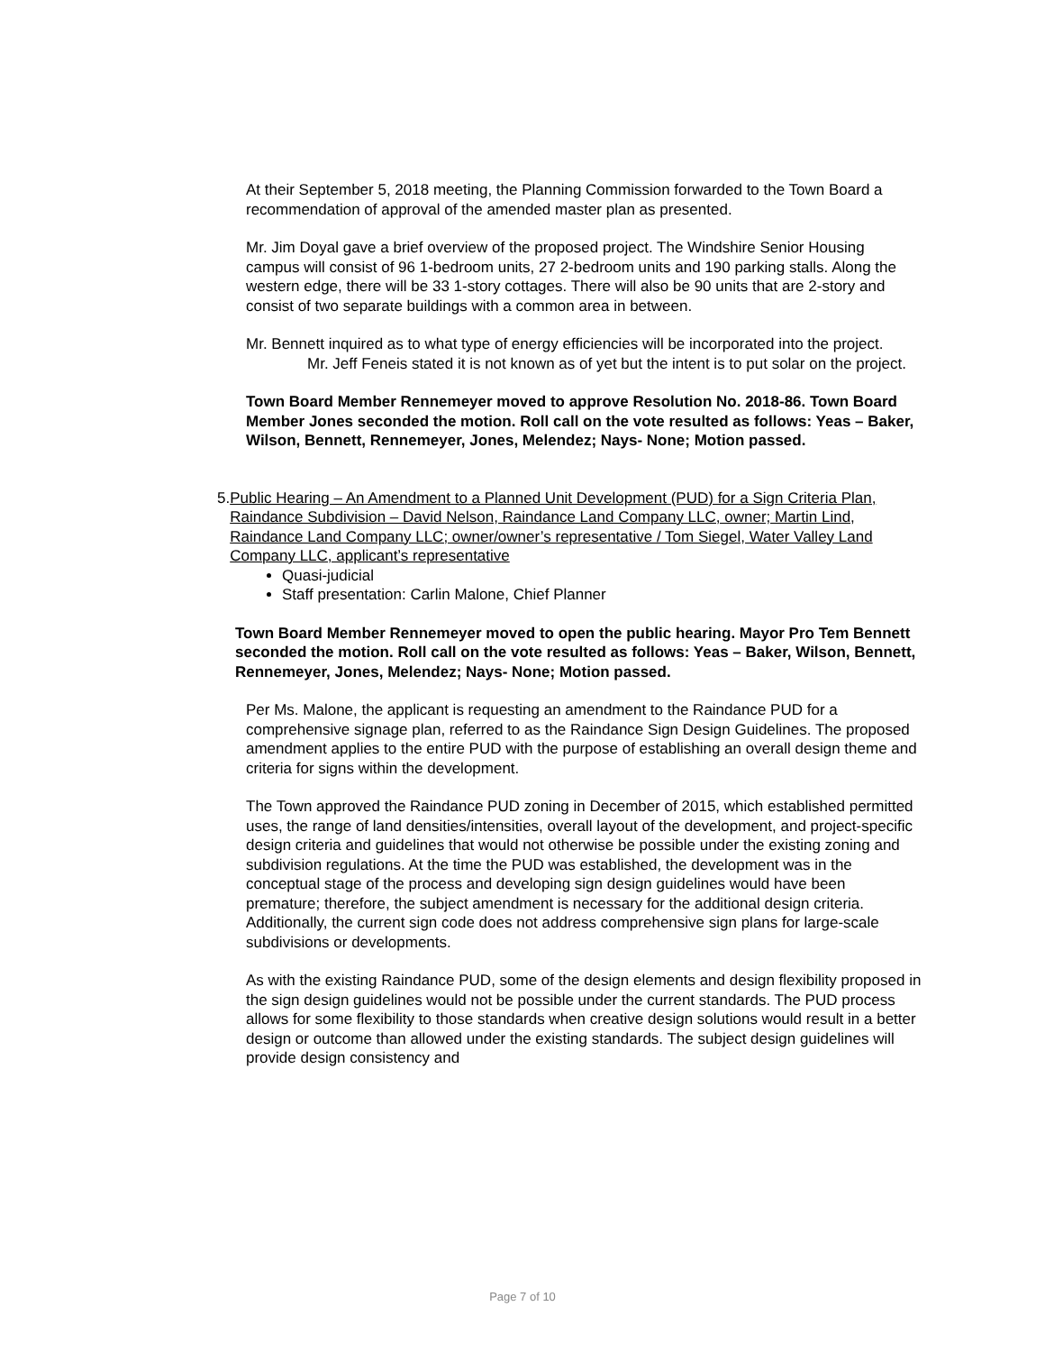At their September 5, 2018 meeting, the Planning Commission forwarded to the Town Board a recommendation of approval of the amended master plan as presented.
Mr. Jim Doyal gave a brief overview of the proposed project. The Windshire Senior Housing campus will consist of 96 1-bedroom units, 27 2-bedroom units and 190 parking stalls. Along the western edge, there will be 33 1-story cottages. There will also be 90 units that are 2-story and consist of two separate buildings with a common area in between.
Mr. Bennett inquired as to what type of energy efficiencies will be incorporated into the project.
Mr. Jeff Feneis stated it is not known as of yet but the intent is to put solar on the project.
Town Board Member Rennemeyer moved to approve Resolution No. 2018-86. Town Board Member Jones seconded the motion. Roll call on the vote resulted as follows: Yeas – Baker, Wilson, Bennett, Rennemeyer, Jones, Melendez; Nays- None; Motion passed.
5. Public Hearing – An Amendment to a Planned Unit Development (PUD) for a Sign Criteria Plan, Raindance Subdivision – David Nelson, Raindance Land Company LLC, owner; Martin Lind, Raindance Land Company LLC; owner/owner’s representative / Tom Siegel, Water Valley Land Company LLC, applicant’s representative
Quasi-judicial
Staff presentation: Carlin Malone, Chief Planner
Town Board Member Rennemeyer moved to open the public hearing. Mayor Pro Tem Bennett seconded the motion. Roll call on the vote resulted as follows: Yeas – Baker, Wilson, Bennett, Rennemeyer, Jones, Melendez; Nays- None; Motion passed.
Per Ms. Malone, the applicant is requesting an amendment to the Raindance PUD for a comprehensive signage plan, referred to as the Raindance Sign Design Guidelines. The proposed amendment applies to the entire PUD with the purpose of establishing an overall design theme and criteria for signs within the development.
The Town approved the Raindance PUD zoning in December of 2015, which established permitted uses, the range of land densities/intensities, overall layout of the development, and project-specific design criteria and guidelines that would not otherwise be possible under the existing zoning and subdivision regulations. At the time the PUD was established, the development was in the conceptual stage of the process and developing sign design guidelines would have been premature; therefore, the subject amendment is necessary for the additional design criteria. Additionally, the current sign code does not address comprehensive sign plans for large-scale subdivisions or developments.
As with the existing Raindance PUD, some of the design elements and design flexibility proposed in the sign design guidelines would not be possible under the current standards. The PUD process allows for some flexibility to those standards when creative design solutions would result in a better design or outcome than allowed under the existing standards. The subject design guidelines will provide design consistency and
Page 7 of 10